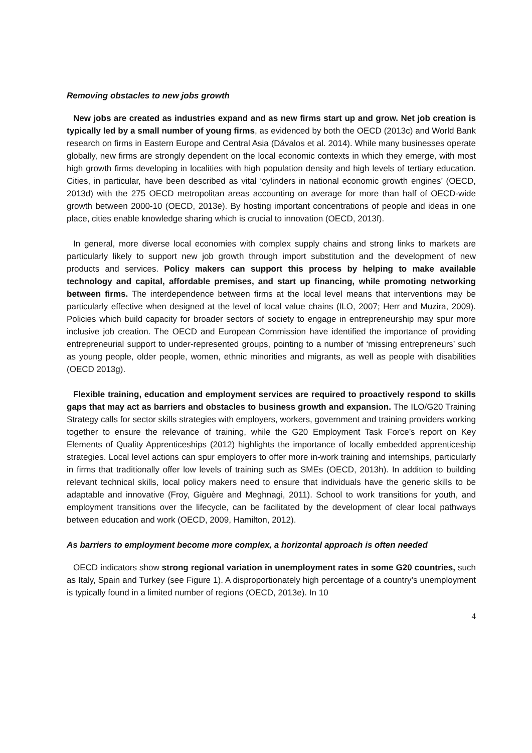Removing obstacles to new jobs growth
New jobs are created as industries expand and as new firms start up and grow. Net job creation is typically led by a small number of young firms, as evidenced by both the OECD (2013c) and World Bank research on firms in Eastern Europe and Central Asia (Dávalos et al. 2014). While many businesses operate globally, new firms are strongly dependent on the local economic contexts in which they emerge, with most high growth firms developing in localities with high population density and high levels of tertiary education. Cities, in particular, have been described as vital ‘cylinders in national economic growth engines’ (OECD, 2013d) with the 275 OECD metropolitan areas accounting on average for more than half of OECD-wide growth between 2000-10 (OECD, 2013e). By hosting important concentrations of people and ideas in one place, cities enable knowledge sharing which is crucial to innovation (OECD, 2013f).
In general, more diverse local economies with complex supply chains and strong links to markets are particularly likely to support new job growth through import substitution and the development of new products and services. Policy makers can support this process by helping to make available technology and capital, affordable premises, and start up financing, while promoting networking between firms. The interdependence between firms at the local level means that interventions may be particularly effective when designed at the level of local value chains (ILO, 2007; Herr and Muzira, 2009). Policies which build capacity for broader sectors of society to engage in entrepreneurship may spur more inclusive job creation. The OECD and European Commission have identified the importance of providing entrepreneurial support to under-represented groups, pointing to a number of ‘missing entrepreneurs’ such as young people, older people, women, ethnic minorities and migrants, as well as people with disabilities (OECD 2013g).
Flexible training, education and employment services are required to proactively respond to skills gaps that may act as barriers and obstacles to business growth and expansion. The ILO/G20 Training Strategy calls for sector skills strategies with employers, workers, government and training providers working together to ensure the relevance of training, while the G20 Employment Task Force’s report on Key Elements of Quality Apprenticeships (2012) highlights the importance of locally embedded apprenticeship strategies. Local level actions can spur employers to offer more in-work training and internships, particularly in firms that traditionally offer low levels of training such as SMEs (OECD, 2013h). In addition to building relevant technical skills, local policy makers need to ensure that individuals have the generic skills to be adaptable and innovative (Froy, Giguère and Meghnagi, 2011). School to work transitions for youth, and employment transitions over the lifecycle, can be facilitated by the development of clear local pathways between education and work (OECD, 2009, Hamilton, 2012).
As barriers to employment become more complex, a horizontal approach is often needed
OECD indicators show strong regional variation in unemployment rates in some G20 countries, such as Italy, Spain and Turkey (see Figure 1). A disproportionately high percentage of a country’s unemployment is typically found in a limited number of regions (OECD, 2013e). In 10
4